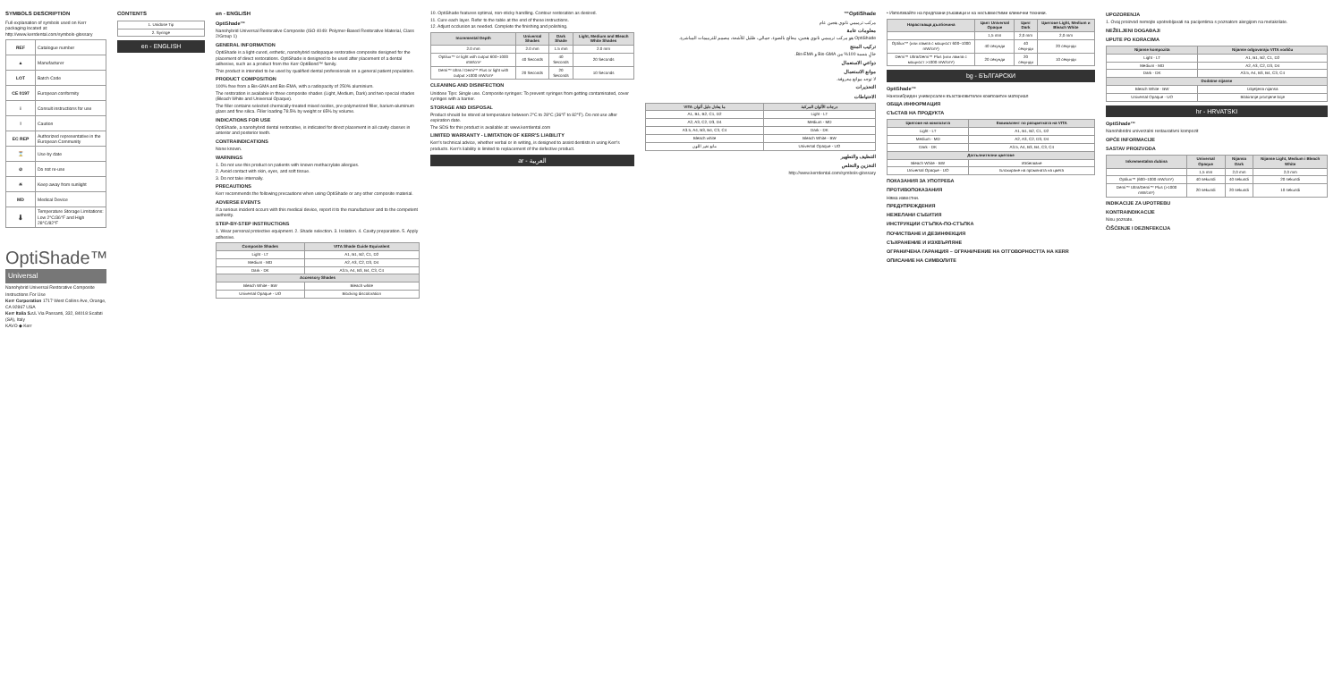SYMBOLS DESCRIPTION
Full explanation of symbols used on Kerr packaging located at: http://www.kerrdental.com/symbols-glossary
| REF | Catalogue number |
| ▲ | Manufacturer |
| LOT | Batch Code |
| CE 0197 | European conformity |
| i | Consult instructions for use |
| ! | Caution |
| EC REP | Authorized representative in the European Community |
| ⌛ | Use-by date |
| ⊘ | Do not re-use |
| ☀ | Keep away from sunlight |
| MD | Medical Device |
| 🌡 | Temperature Storage Limitations: Low 2°C/36°F and High 28°C/82°F |
OptiShade™
Universal
Nanohybrid Universal Restorative Composite
Instructions For Use
Kerr Corporation 1717 West Collins Ave, Orange, CA 92867 USA
Kerr Italia S.r.l. Via Passanti, 332, 84018 Scafati (SA), Italy
KAVO ◆ Kerr
CONTENTS
| 1. Unidose Tip |
| 2. Syringe |
en - ENGLISH
en - ENGLISH
OptiShade™
Nanohybrid Universal Restorative Composite (ISO 4049: Polymer-Based Restorative Material, Class 2/Group 1)
GENERAL INFORMATION
OptiShade is a light-cured, esthetic, nanohybrid radiopaque restorative composite designed for the placement of direct restorations. OptiShade is designed to be used after placement of a dental adhesive, such as a product from the Kerr OptiBond™ family.
This product is intended to be used by qualified dental professionals on a general patient population.
PRODUCT COMPOSITION
100% free from a Bis-GMA and Bis-EMA, with a radiopacity of 250% aluminium.
The restoration is available in three composite shades (Light, Medium, Dark) and two special shades (Bleach White and Universal Opaque).
The filler contains selected chemically-treated mixed oxides, pre-polymerized filler, barium-aluminum glass and fine silica. Filler loading 78.5% by weight or 65% by volume.
INDICATIONS FOR USE
OptiShade, a nanohybrid dental restorative, is indicated for direct placement in all cavity classes in anterior and posterior teeth.
CONTRAINDICATIONS
None known.
WARNINGS
1. Do not use this product on patients with known methacrylate allergies.
2. Avoid contact with skin, eyes, and soft tissue.
3. Do not take internally.
PRECAUTIONS
Kerr recommends the following precautions when using OptiShade or any other composite material.
ADVERSE EVENTS
If a serious incident occurs with this medical device, report it to the manufacturer and to the competent authority.
STEP-BY-STEP INSTRUCTIONS
1. Wear personal protective equipment. 2. Shade selection. 3. Isolation. 4. Cavity preparation. 5. Apply adhesive.
| Composite Shades | VITA Shade Guide Equivalent |
| --- | --- |
| Light - LT | A1, B1, B2, C1, D2 |
| Medium - MD | A2, A3, C2, D3, D4 |
| Dark - DK | A3.5, A4, B3, B4, C3, C4 |
| Accessory Shades | |
| Bleach White - BW | Bleach white |
| Universal Opaque - UO | Blocking discoloration |
10. OptiShade features optimal, non-sticky handling. Contour restoration as desired.
11. Cure each layer. Refer to the table at the end of these instructions.
12. Adjust occlusion as needed. Complete the finishing and polishing.
| Incremental Depth | Universal Shades | Dark Shade | Light, Medium and Bleach White Shades |
| --- | --- | --- | --- |
| 2.0 mm | 2.0 mm | 1.5 mm | 2.0 mm |
| Optilux™ or light with output 600–1000 mW/cm² | 40 Seconds | 40 Seconds | 20 Seconds |
| Demi™ Ultra / Demi™ Plus or light with output >1000 mW/cm² | 20 Seconds | 20 Seconds | 10 Seconds |
CLEANING AND DISINFECTION
Unidose Tips: Single use. Composite syringes: To prevent syringes from getting contaminated, cover syringes with a barrier.
STORAGE AND DISPOSAL
Product should be stored at temperature between 2°C to 28°C (36°F to 82°F). Do not use after expiration date.
The SDS for this product is available at: www.kerrdental.com
LIMITED WARRANTY - LIMITATION OF KERR'S LIABILITY
Kerr's technical advice, whether verbal or in writing, is designed to assist dentists in using Kerr's products. Kerr's liability is limited to replacement of the defective product.
ar - العربية
OptiShade™
مركب ترميمي نانوي هجين عام
معلومات عامة
OptiShade هو مركب ترميمي نانوي هجين، معالج بالضوء، جمالي، ظليل للأشعة، مصمم للترميمات المباشرة.
تركيب المنتج
خالٍ بنسبة 100% من Bis-GMA و Bis-EMA.
دواعي الاستعمال
موانع الاستعمال
لا توجد موانع معروفة.
التحذيرات
الاحتياطات
| درجات الألوان المركبة | ما يعادل دليل ألوان VITA |
| --- | --- |
| Light - LT | A1, B1, B2, C1, D2 |
| Medium - MD | A2, A3, C2, D3, D4 |
| Dark - DK | A3.5, A4, B3, B4, C3, C4 |
| Bleach White - BW | Bleach white |
| Universal Opaque - UO | مانع تغير اللون |
التنظيف والتطهير
التخزين والتخلص
http://www.kerrdental.com/symbols-glossary
• Използвайте на предпазни ръкавици и на несъвместими клинични техники.
| Нарастваща дълбочина | Цвят Universal Opaque | Цвят Dark | Цветове Light, Medium и Bleach White |
| --- | --- | --- | --- |
| | 1,5 mm | 2,0 mm | 2,0 mm |
| Optilux™ (или лампа с мощност 600–1000 mW/cm²) | 40 секунди | 40 секунди | 20 секунди |
| Demi™ Ultra/Demi™ Plus (или лампа с мощност >1000 mW/cm²) | 20 секунди | 20 секунди | 10 секунди |
bg - БЪЛГАРСКИ
OptiShade™
Нанохибриден универсален възстановителен композитен материал
ОБЩА ИНФОРМАЦИЯ
СЪСТАВ НА ПРОДУКТА
| Цветове на композита | Еквивалент по разцветката на VITA |
| --- | --- |
| Light - LT | A1, B1, B2, C1, D2 |
| Medium - MD | A2, A3, C2, D3, D4 |
| Dark - DK | A3.5, A4, B3, B4, C3, C4 |
| Допълнителни цветове | |
| Bleach White - BW | Избелване |
| Universal Opaque - UO | Блокиране на промяната на цвета |
ПОКАЗАНИЯ ЗА УПОТРЕБА
ПРОТИВОПОКАЗАНИЯ
Няма известни.
ПРЕДУПРЕЖДЕНИЯ
НЕЖЕЛАНИ СЪБИТИЯ
ИНСТРУКЦИИ СТЪПКА-ПО-СТЪПКА
ПОЧИСТВАНЕ И ДЕЗИНФЕКЦИЯ
СЪХРАНЕНИЕ И ИЗХВЪРЛЯНЕ
ОГРАНИЧЕНА ГАРАНЦИЯ – ОГРАНИЧЕНИЕ НА ОТГОВОРНОСТТА НА KERR
ОПИСАНИЕ НА СИМВОЛИТЕ
UPOZORENJA
1. Ovaj proizvod nemojte upotrebljavati na pacijentima s poznatom alergijom na metakrilate.
NEŽELJENI DOGAĐAJI
UPUTE PO KORACIMA
| Nijanse kompozita | Nijanse odgovaraju VITA vodiču |
| --- | --- |
| Light - LT | A1, B1, B2, C1, D2 |
| Medium - MD | A2, A3, C2, D3, D4 |
| Dark - DK | A3.5, A4, B3, B4, C3, C4 |
| Dodatne nijanse | |
| Bleach White - BW | Izbjeljena nijansa |
| Universal Opaque - UO | Blokiranje promjene boje |
hr - HRVATSKI
OptiShade™
Nanohibridni univerzalni restaurativni kompozit
OPĆE INFORMACIJE
SASTAV PROIZVODA
| Inkrementalna dubina | Universal Opaque | Nijansa Dark | Nijanse Light, Medium i Bleach White |
| --- | --- | --- | --- |
| | 1,5 mm | 2,0 mm | 2,0 mm |
| Optilux™ (600–1000 mW/cm²) | 40 sekundi | 40 sekundi | 20 sekundi |
| Demi™ Ultra/Demi™ Plus (>1000 mW/cm²) | 20 sekundi | 20 sekundi | 10 sekundi |
INDIKACIJE ZA UPOTREBU
KONTRAINDIKACIJE
Nisu poznate.
ČIŠĆENJE I DEZINFEKCIJA